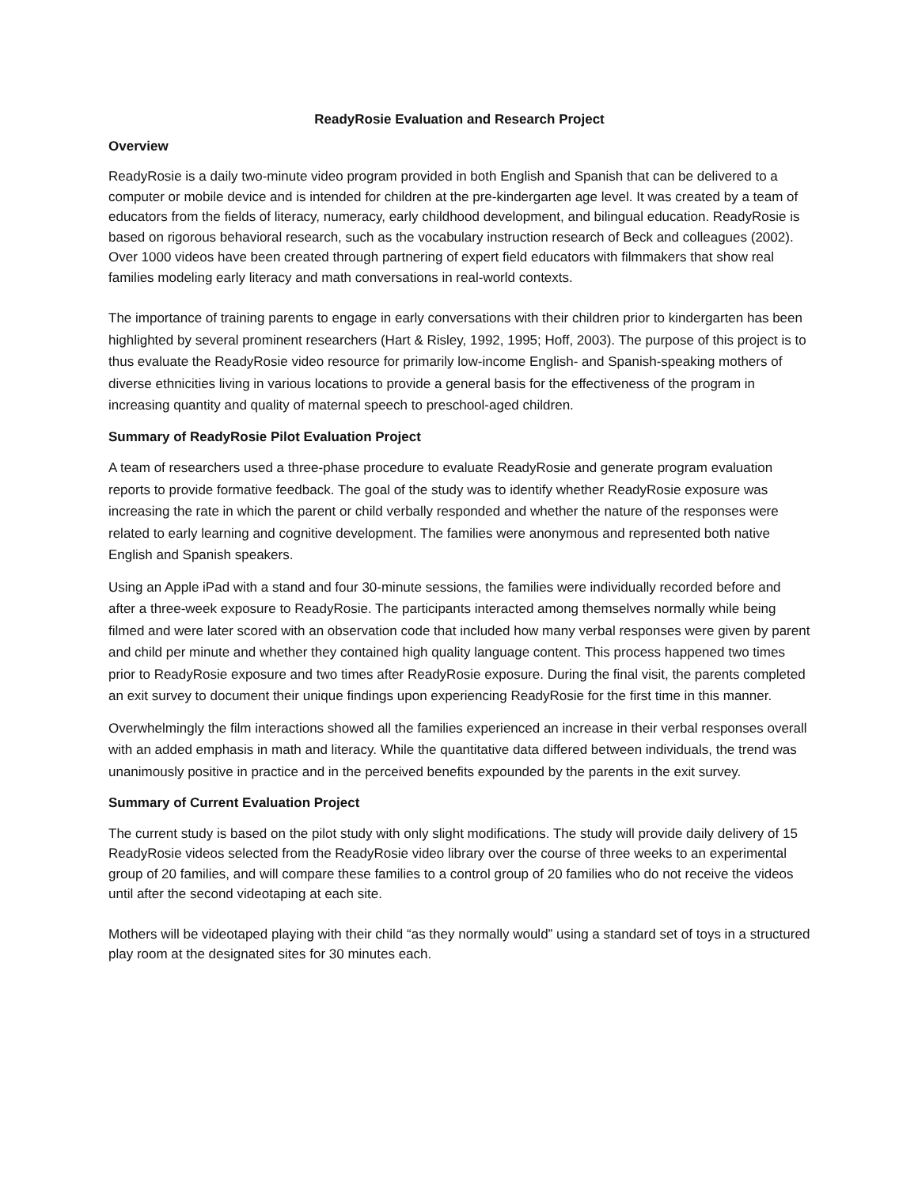ReadyRosie Evaluation and Research Project
Overview
ReadyRosie is a daily two-minute video program provided in both English and Spanish that can be delivered to a computer or mobile device and is intended for children at the pre-kindergarten age level. It was created by a team of educators from the fields of literacy, numeracy, early childhood development, and bilingual education. ReadyRosie is based on rigorous behavioral research, such as the vocabulary instruction research of Beck and colleagues (2002). Over 1000 videos have been created through partnering of expert field educators with filmmakers that show real families modeling early literacy and math conversations in real-world contexts.
The importance of training parents to engage in early conversations with their children prior to kindergarten has been highlighted by several prominent researchers (Hart & Risley, 1992, 1995; Hoff, 2003). The purpose of this project is to thus evaluate the ReadyRosie video resource for primarily low-income English- and Spanish-speaking mothers of diverse ethnicities living in various locations to provide a general basis for the effectiveness of the program in increasing quantity and quality of maternal speech to preschool-aged children.
Summary of ReadyRosie Pilot Evaluation Project
A team of researchers used a three-phase procedure to evaluate ReadyRosie and generate program evaluation reports to provide formative feedback. The goal of the study was to identify whether ReadyRosie exposure was increasing the rate in which the parent or child verbally responded and whether the nature of the responses were related to early learning and cognitive development. The families were anonymous and represented both native English and Spanish speakers.
Using an Apple iPad with a stand and four 30-minute sessions, the families were individually recorded before and after a three-week exposure to ReadyRosie. The participants interacted among themselves normally while being filmed and were later scored with an observation code that included how many verbal responses were given by parent and child per minute and whether they contained high quality language content. This process happened two times prior to ReadyRosie exposure and two times after ReadyRosie exposure. During the final visit, the parents completed an exit survey to document their unique findings upon experiencing ReadyRosie for the first time in this manner.
Overwhelmingly the film interactions showed all the families experienced an increase in their verbal responses overall with an added emphasis in math and literacy. While the quantitative data differed between individuals, the trend was unanimously positive in practice and in the perceived benefits expounded by the parents in the exit survey.
Summary of Current Evaluation Project
The current study is based on the pilot study with only slight modifications. The study will provide daily delivery of 15 ReadyRosie videos selected from the ReadyRosie video library over the course of three weeks to an experimental group of 20 families, and will compare these families to a control group of 20 families who do not receive the videos until after the second videotaping at each site.
Mothers will be videotaped playing with their child “as they normally would” using a standard set of toys in a structured play room at the designated sites for 30 minutes each.